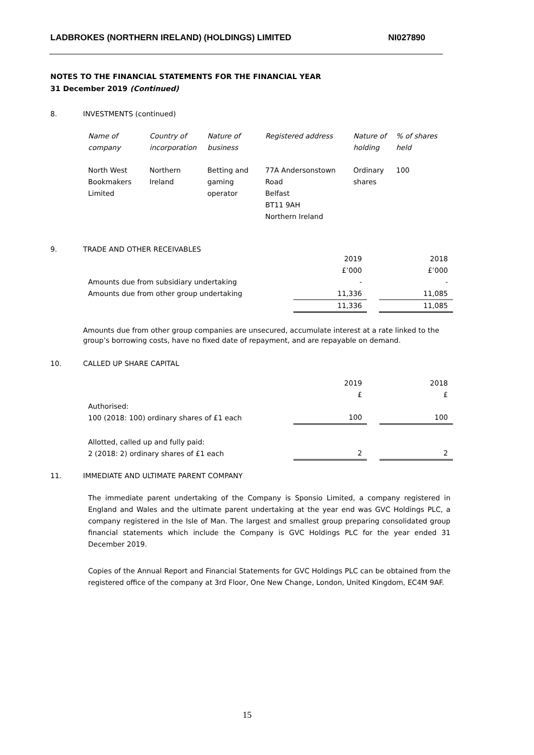LADBROKES (NORTHERN IRELAND) (HOLDINGS) LIMITED NI027890
NOTES TO THE FINANCIAL STATEMENTS FOR THE FINANCIAL YEAR
31 December 2019 (Continued)
8. INVESTMENTS (continued)
| Name of company | Country of incorporation | Nature of business | Registered address | Nature of holding | % of shares held |
| North West Bookmakers Limited | Northern Ireland | Betting and gaming operator | 77A Andersonstown Road Belfast BT11 9AH Northern Ireland | Ordinary shares | 100 |
9. TRADE AND OTHER RECEIVABLES
| | 2019 £’000 | | 2018 £’000 |
| Amounts due from subsidiary undertaking | - | | - |
| Amounts due from other group undertaking | 11,336 | | 11,085 |
| | 11,336 | | 11,085 |
Amounts due from other group companies are unsecured, accumulate interest at a rate linked to the group’s borrowing costs, have no fixed date of repayment, and are repayable on demand.
10. CALLED UP SHARE CAPITAL
| | 2019 £ | | 2018 £ |
| Authorised: 100 (2018: 100) ordinary shares of £1 each | 100 | | 100 |
| Allotted, called up and fully paid: 2 (2018: 2) ordinary shares of £1 each | 2 | | 2 |
11. IMMEDIATE AND ULTIMATE PARENT COMPANY
The immediate parent undertaking of the Company is Sponsio Limited, a company registered in England and Wales and the ultimate parent undertaking at the year end was GVC Holdings PLC, a company registered in the Isle of Man. The largest and smallest group preparing consolidated group financial statements which include the Company is GVC Holdings PLC for the year ended 31 December 2019.
Copies of the Annual Report and Financial Statements for GVC Holdings PLC can be obtained from the registered office of the company at 3rd Floor, One New Change, London, United Kingdom, EC4M 9AF.
15